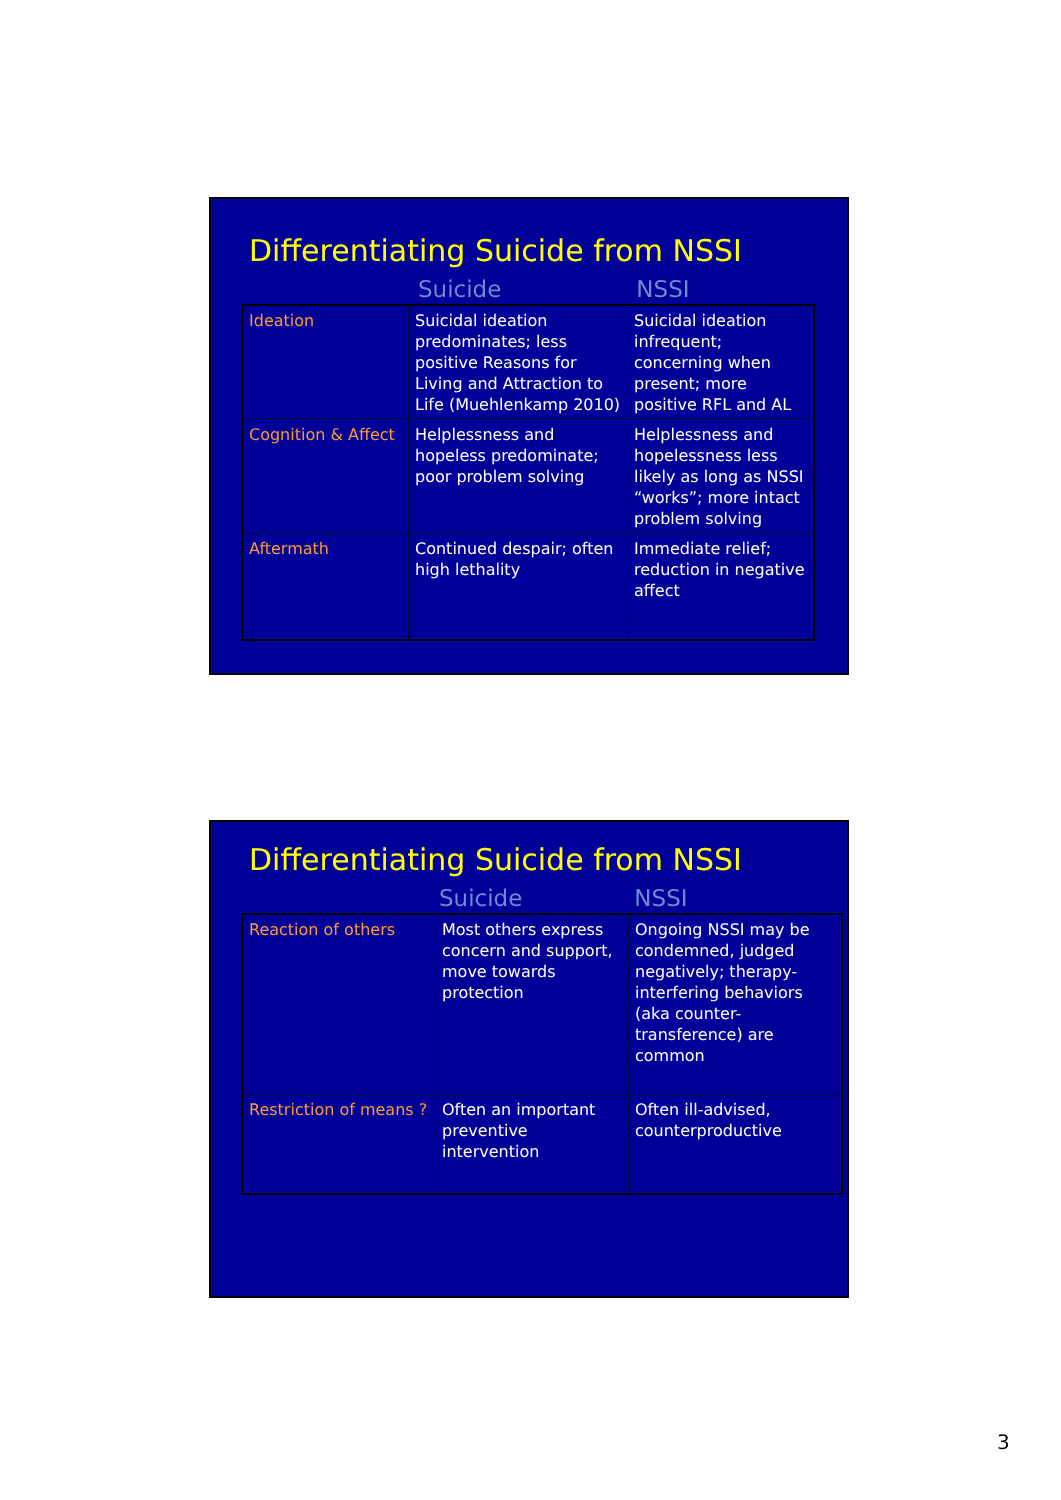Differentiating Suicide from NSSI
Suicide NSSI
| Ideation | Suicidal ideation predominates; less positive Reasons for Living and Attraction to Life (Muehlenkamp 2010) | Suicidal ideation infrequent; concerning when present; more positive RFL and AL |
| Cognition & Affect | Helplessness and hopeless predominate; poor problem solving | Helplessness and hopelessness less likely as long as NSSI “works”; more intact problem solving |
| Aftermath | Continued despair; often high lethality | Immediate relief; reduction in negative affect |
Differentiating Suicide from NSSI
Suicide NSSI
| Reaction of others | Most others express concern and support, move towards protection | Ongoing NSSI may be condemned, judged negatively; therapy-interfering behaviors (aka counter-transference) are common |
| Restriction of means ? | Often an important preventive intervention | Often ill-advised, counterproductive |
3